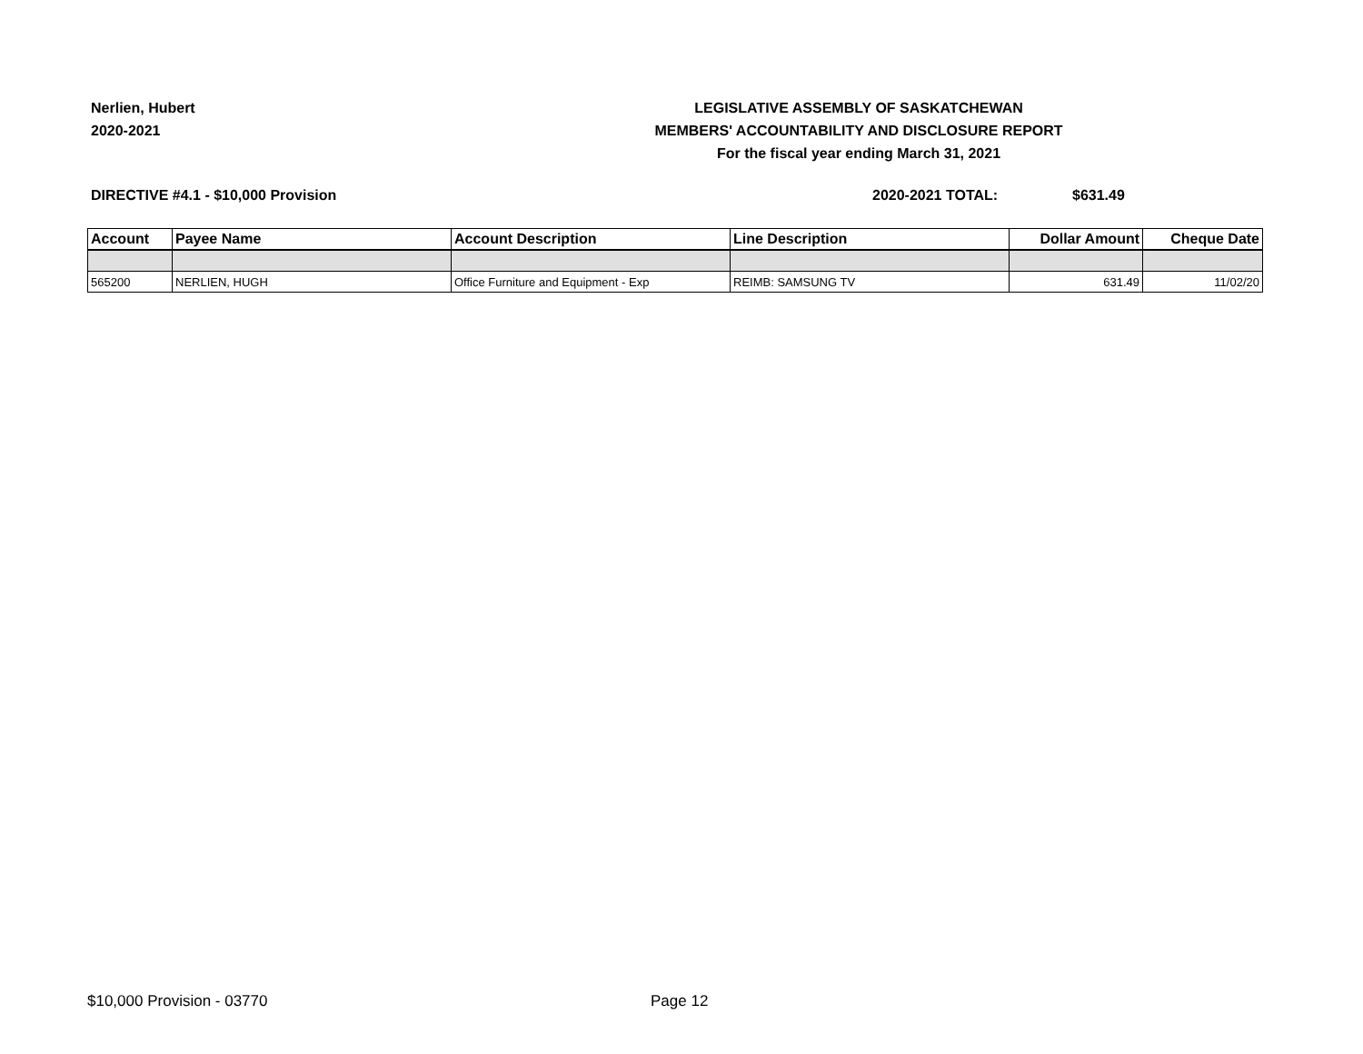Nerlien, Hubert
2020-2021
LEGISLATIVE ASSEMBLY OF SASKATCHEWAN
MEMBERS' ACCOUNTABILITY AND DISCLOSURE REPORT
For the fiscal year ending March 31, 2021
DIRECTIVE #4.1 - $10,000 Provision 2020-2021 TOTAL: $631.49
| Account | Payee Name | Account Description | Line Description | Dollar Amount | Cheque Date |
| --- | --- | --- | --- | --- | --- |
| 565200 | NERLIEN, HUGH | Office Furniture and Equipment - Exp | REIMB: SAMSUNG TV | 631.49 | 11/02/20 |
$10,000 Provision - 03770 Page 12